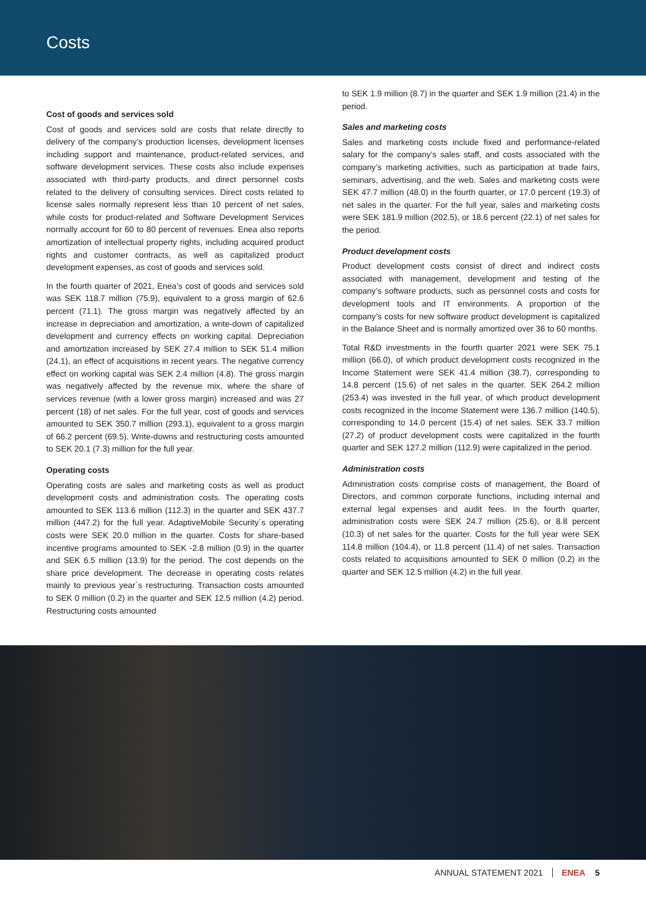Costs
Cost of goods and services sold
Cost of goods and services sold are costs that relate directly to delivery of the company’s production licenses, development licenses including support and maintenance, product-related services, and software development services. These costs also include expenses associated with third-party products, and direct personnel costs related to the delivery of consulting services. Direct costs related to license sales normally represent less than 10 percent of net sales, while costs for product-related and Software Development Services normally account for 60 to 80 percent of revenues. Enea also reports amortization of intellectual property rights, including acquired product rights and customer contracts, as well as capitalized product development expenses, as cost of goods and services sold.
In the fourth quarter of 2021, Enea’s cost of goods and services sold was SEK 118.7 million (75.9), equivalent to a gross margin of 62.6 percent (71.1). The gross margin was negatively affected by an increase in depreciation and amortization, a write-down of capitalized development and currency effects on working capital. Depreciation and amortization increased by SEK 27.4 million to SEK 51.4 million (24.1), an effect of acquisitions in recent years. The negative currency effect on working capital was SEK 2.4 million (4.8). The gross margin was negatively affected by the revenue mix, where the share of services revenue (with a lower gross margin) increased and was 27 percent (18) of net sales. For the full year, cost of goods and services amounted to SEK 350.7 million (293.1), equivalent to a gross margin of 66.2 percent (69.5). Write-downs and restructuring costs amounted to SEK 20.1 (7.3) million for the full year.
Operating costs
Operating costs are sales and marketing costs as well as product development costs and administration costs. The operating costs amounted to SEK 113.6 million (112.3) in the quarter and SEK 437.7 million (447.2) for the full year. AdaptiveMobile Security´s operating costs were SEK 20.0 million in the quarter. Costs for share-based incentive programs amounted to SEK -2.8 million (0.9) in the quarter and SEK 6.5 million (13.9) for the period. The cost depends on the share price development. The decrease in operating costs relates mainly to previous year´s restructuring. Transaction costs amounted to SEK 0 million (0.2) in the quarter and SEK 12.5 million (4.2) period. Restructuring costs amounted
to SEK 1.9 million (8.7) in the quarter and SEK 1.9 million (21.4) in the period.
Sales and marketing costs
Sales and marketing costs include fixed and performance-related salary for the company’s sales staff, and costs associated with the company’s marketing activities, such as participation at trade fairs, seminars, advertising, and the web. Sales and marketing costs were SEK 47.7 million (48.0) in the fourth quarter, or 17.0 percent (19.3) of net sales in the quarter. For the full year, sales and marketing costs were SEK 181.9 million (202.5), or 18.6 percent (22.1) of net sales for the period.
Product development costs
Product development costs consist of direct and indirect costs associated with management, development and testing of the company’s software products, such as personnel costs and costs for development tools and IT environments. A proportion of the company’s costs for new software product development is capitalized in the Balance Sheet and is normally amortized over 36 to 60 months.
Total R&D investments in the fourth quarter 2021 were SEK 75.1 million (66.0), of which product development costs recognized in the Income Statement were SEK 41.4 million (38.7), corresponding to 14.8 percent (15.6) of net sales in the quarter. SEK 264.2 million (253.4) was invested in the full year, of which product development costs recognized in the Income Statement were 136.7 million (140.5), corresponding to 14.0 percent (15.4) of net sales. SEK 33.7 million (27.2) of product development costs were capitalized in the fourth quarter and SEK 127.2 million (112.9) were capitalized in the period.
Administration costs
Administration costs comprise costs of management, the Board of Directors, and common corporate functions, including internal and external legal expenses and audit fees. In the fourth quarter, administration costs were SEK 24.7 million (25.6), or 8.8 percent (10.3) of net sales for the quarter. Costs for the full year were SEK 114.8 million (104.4), or 11.8 percent (11.4) of net sales. Transaction costs related to acquisitions amounted to SEK 0 million (0.2) in the quarter and SEK 12.5 million (4.2) in the full year.
ANNUAL STATEMENT 2021 ENEA 5